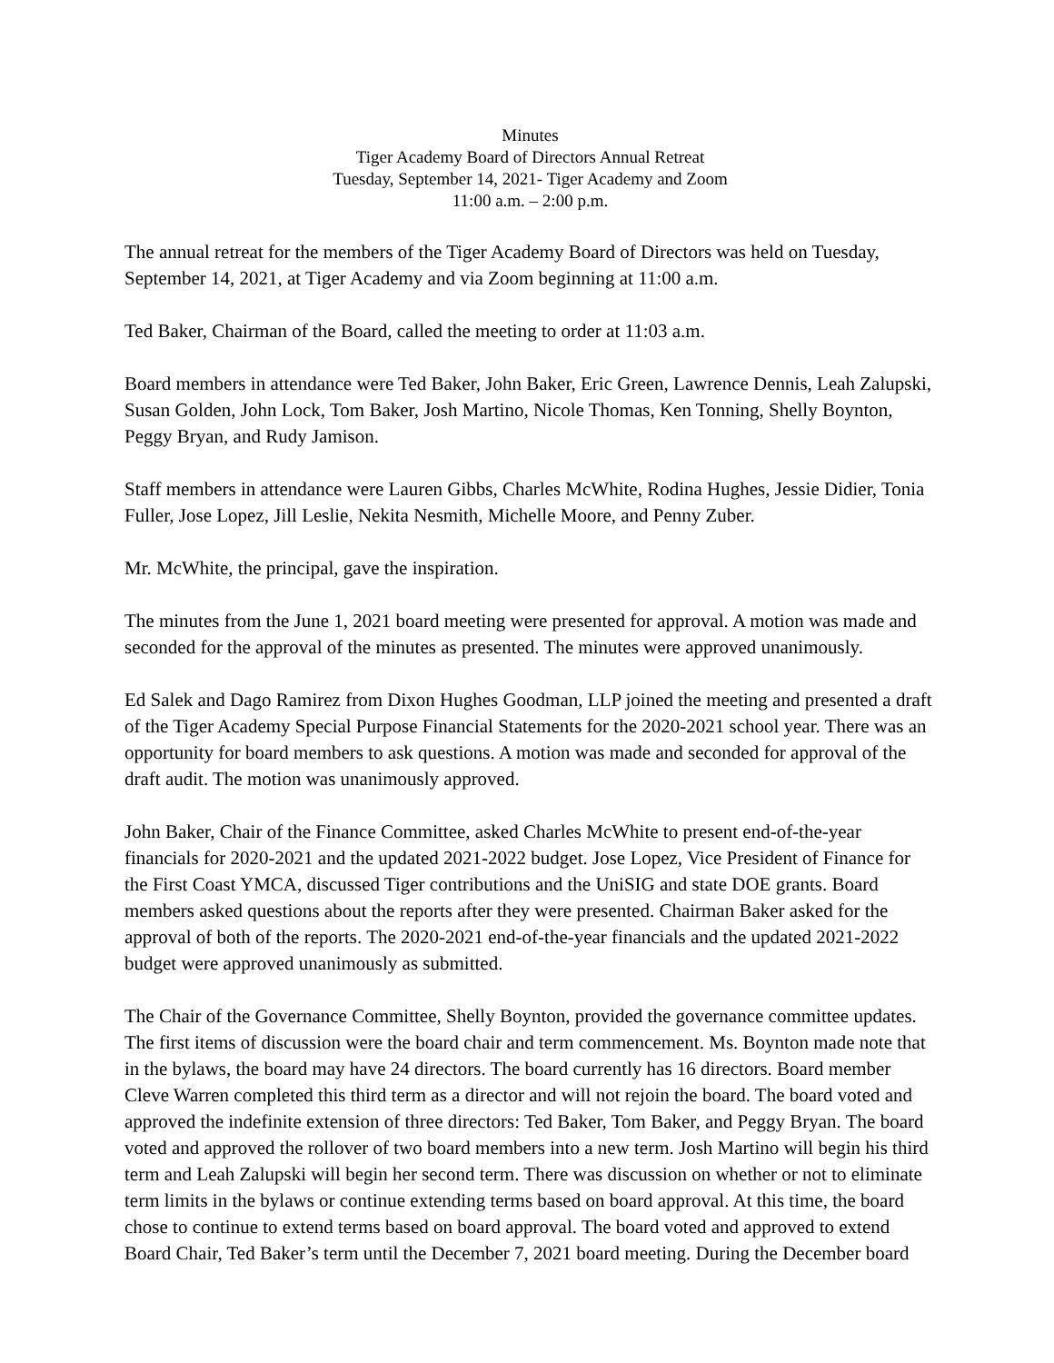Minutes
Tiger Academy Board of Directors Annual Retreat
Tuesday, September 14, 2021- Tiger Academy and Zoom
11:00 a.m. – 2:00 p.m.
The annual retreat for the members of the Tiger Academy Board of Directors was held on Tuesday, September 14, 2021, at Tiger Academy and via Zoom beginning at 11:00 a.m.
Ted Baker, Chairman of the Board, called the meeting to order at 11:03 a.m.
Board members in attendance were Ted Baker, John Baker, Eric Green, Lawrence Dennis, Leah Zalupski, Susan Golden, John Lock, Tom Baker, Josh Martino, Nicole Thomas, Ken Tonning, Shelly Boynton, Peggy Bryan, and Rudy Jamison.
Staff members in attendance were Lauren Gibbs, Charles McWhite, Rodina Hughes, Jessie Didier, Tonia Fuller, Jose Lopez, Jill Leslie, Nekita Nesmith, Michelle Moore, and Penny Zuber.
Mr. McWhite, the principal, gave the inspiration.
The minutes from the June 1, 2021 board meeting were presented for approval. A motion was made and seconded for the approval of the minutes as presented. The minutes were approved unanimously.
Ed Salek and Dago Ramirez from Dixon Hughes Goodman, LLP joined the meeting and presented a draft of the Tiger Academy Special Purpose Financial Statements for the 2020-2021 school year. There was an opportunity for board members to ask questions. A motion was made and seconded for approval of the draft audit. The motion was unanimously approved.
John Baker, Chair of the Finance Committee, asked Charles McWhite to present end-of-the-year financials for 2020-2021 and the updated 2021-2022 budget. Jose Lopez, Vice President of Finance for the First Coast YMCA, discussed Tiger contributions and the UniSIG and state DOE grants. Board members asked questions about the reports after they were presented. Chairman Baker asked for the approval of both of the reports. The 2020-2021 end-of-the-year financials and the updated 2021-2022 budget were approved unanimously as submitted.
The Chair of the Governance Committee, Shelly Boynton, provided the governance committee updates. The first items of discussion were the board chair and term commencement. Ms. Boynton made note that in the bylaws, the board may have 24 directors. The board currently has 16 directors. Board member Cleve Warren completed this third term as a director and will not rejoin the board. The board voted and approved the indefinite extension of three directors: Ted Baker, Tom Baker, and Peggy Bryan. The board voted and approved the rollover of two board members into a new term. Josh Martino will begin his third term and Leah Zalupski will begin her second term. There was discussion on whether or not to eliminate term limits in the bylaws or continue extending terms based on board approval. At this time, the board chose to continue to extend terms based on board approval. The board voted and approved to extend Board Chair, Ted Baker’s term until the December 7, 2021 board meeting. During the December board